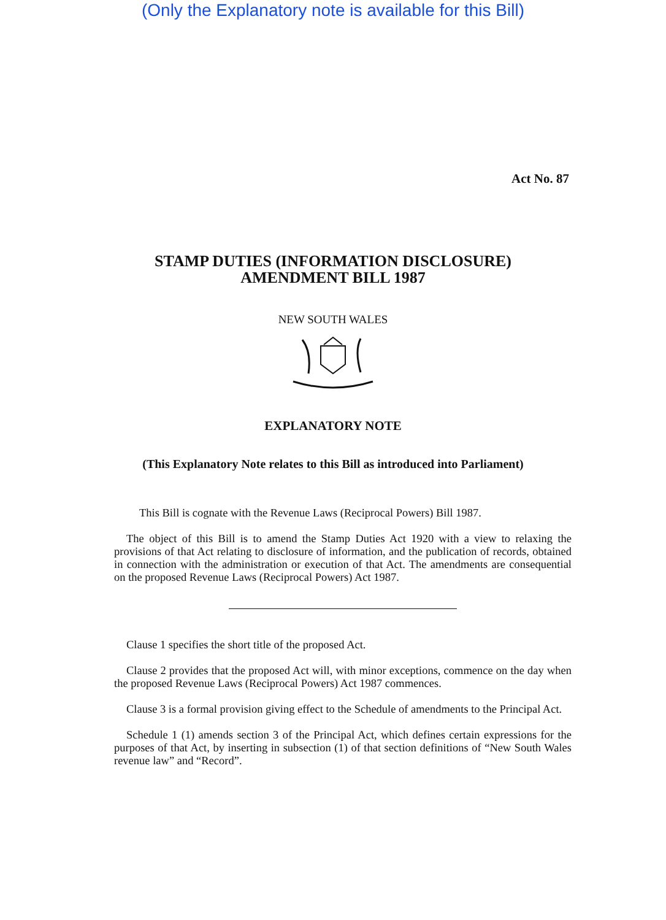(Only the Explanatory note is available for this Bill)
Act No. 87
STAMP DUTIES (INFORMATION DISCLOSURE)
AMENDMENT BILL 1987
NEW SOUTH WALES
EXPLANATORY NOTE
(This Explanatory Note relates to this Bill as introduced into Parliament)
This Bill is cognate with the Revenue Laws (Reciprocal Powers) Bill 1987.
The object of this Bill is to amend the Stamp Duties Act 1920 with a view to relaxing the provisions of that Act relating to disclosure of information, and the publication of records, obtained in connection with the administration or execution of that Act. The amendments are consequential on the proposed Revenue Laws (Reciprocal Powers) Act 1987.
Clause 1 specifies the short title of the proposed Act.
Clause 2 provides that the proposed Act will, with minor exceptions, commence on the day when the proposed Revenue Laws (Reciprocal Powers) Act 1987 commences.
Clause 3 is a formal provision giving effect to the Schedule of amendments to the Principal Act.
Schedule 1 (1) amends section 3 of the Principal Act, which defines certain expressions for the purposes of that Act, by inserting in subsection (1) of that section definitions of “New South Wales revenue law” and “Record”.